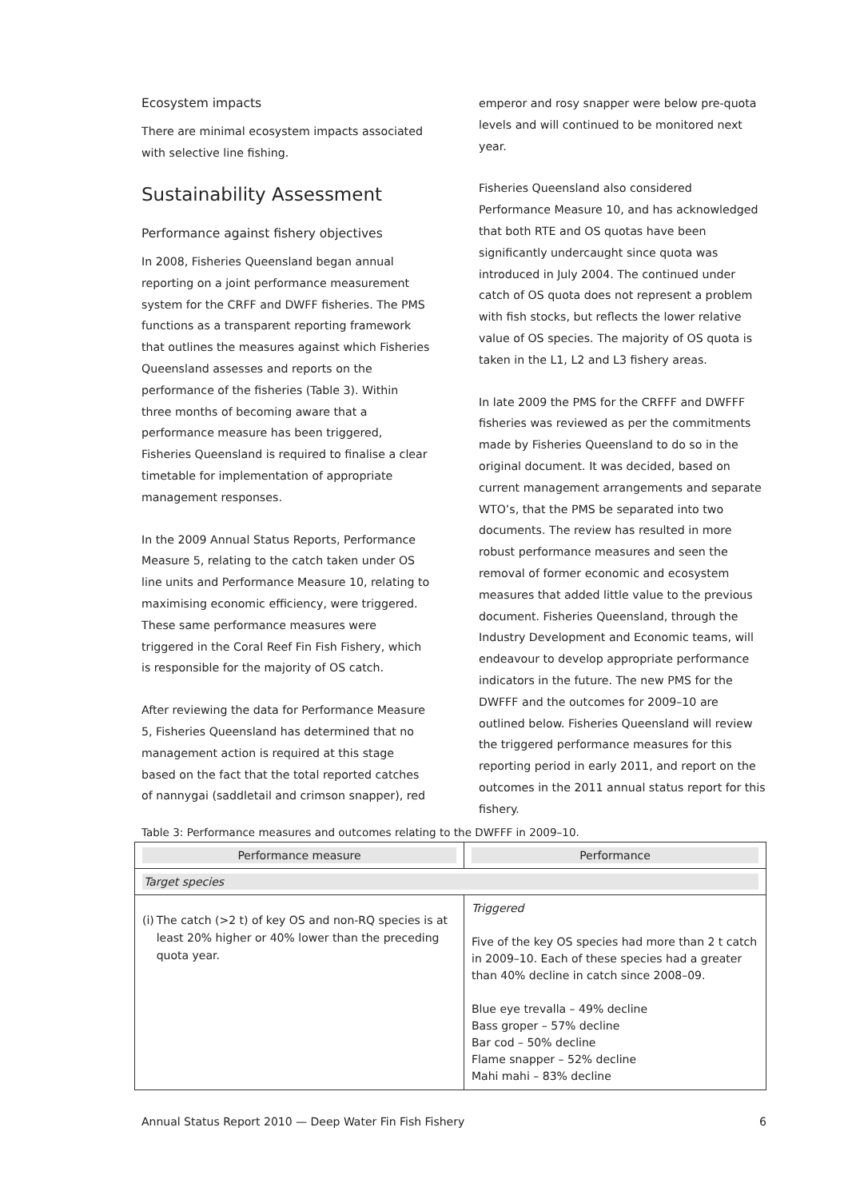Ecosystem impacts
There are minimal ecosystem impacts associated with selective line fishing.
Sustainability Assessment
Performance against fishery objectives
In 2008, Fisheries Queensland began annual reporting on a joint performance measurement system for the CRFF and DWFF fisheries. The PMS functions as a transparent reporting framework that outlines the measures against which Fisheries Queensland assesses and reports on the performance of the fisheries (Table 3). Within three months of becoming aware that a performance measure has been triggered, Fisheries Queensland is required to finalise a clear timetable for implementation of appropriate management responses.
In the 2009 Annual Status Reports, Performance Measure 5, relating to the catch taken under OS line units and Performance Measure 10, relating to maximising economic efficiency, were triggered. These same performance measures were triggered in the Coral Reef Fin Fish Fishery, which is responsible for the majority of OS catch.
After reviewing the data for Performance Measure 5, Fisheries Queensland has determined that no management action is required at this stage based on the fact that the total reported catches of nannygai (saddletail and crimson snapper), red
emperor and rosy snapper were below pre-quota levels and will continued to be monitored next year.
Fisheries Queensland also considered Performance Measure 10, and has acknowledged that both RTE and OS quotas have been significantly undercaught since quota was introduced in July 2004. The continued under catch of OS quota does not represent a problem with fish stocks, but reflects the lower relative value of OS species. The majority of OS quota is taken in the L1, L2 and L3 fishery areas.
In late 2009 the PMS for the CRFFF and DWFFF fisheries was reviewed as per the commitments made by Fisheries Queensland to do so in the original document. It was decided, based on current management arrangements and separate WTO’s, that the PMS be separated into two documents. The review has resulted in more robust performance measures and seen the removal of former economic and ecosystem measures that added little value to the previous document. Fisheries Queensland, through the Industry Development and Economic teams, will endeavour to develop appropriate performance indicators in the future. The new PMS for the DWFFF and the outcomes for 2009–10 are outlined below. Fisheries Queensland will review the triggered performance measures for this reporting period in early 2011, and report on the outcomes in the 2011 annual status report for this fishery.
Table 3: Performance measures and outcomes relating to the DWFFF in 2009–10.
| Performance measure | Performance |
| --- | --- |
| Target species | |
| (i) The catch (>2 t) of key OS and non-RQ species is at least 20% higher or 40% lower than the preceding quota year. | Triggered Five of the key OS species had more than 2 t catch in 2009–10. Each of these species had a greater than 40% decline in catch since 2008–09. Blue eye trevalla – 49% decline Bass groper – 57% decline Bar cod – 50% decline Flame snapper – 52% decline Mahi mahi – 83% decline |
Annual Status Report 2010 — Deep Water Fin Fish Fishery 6